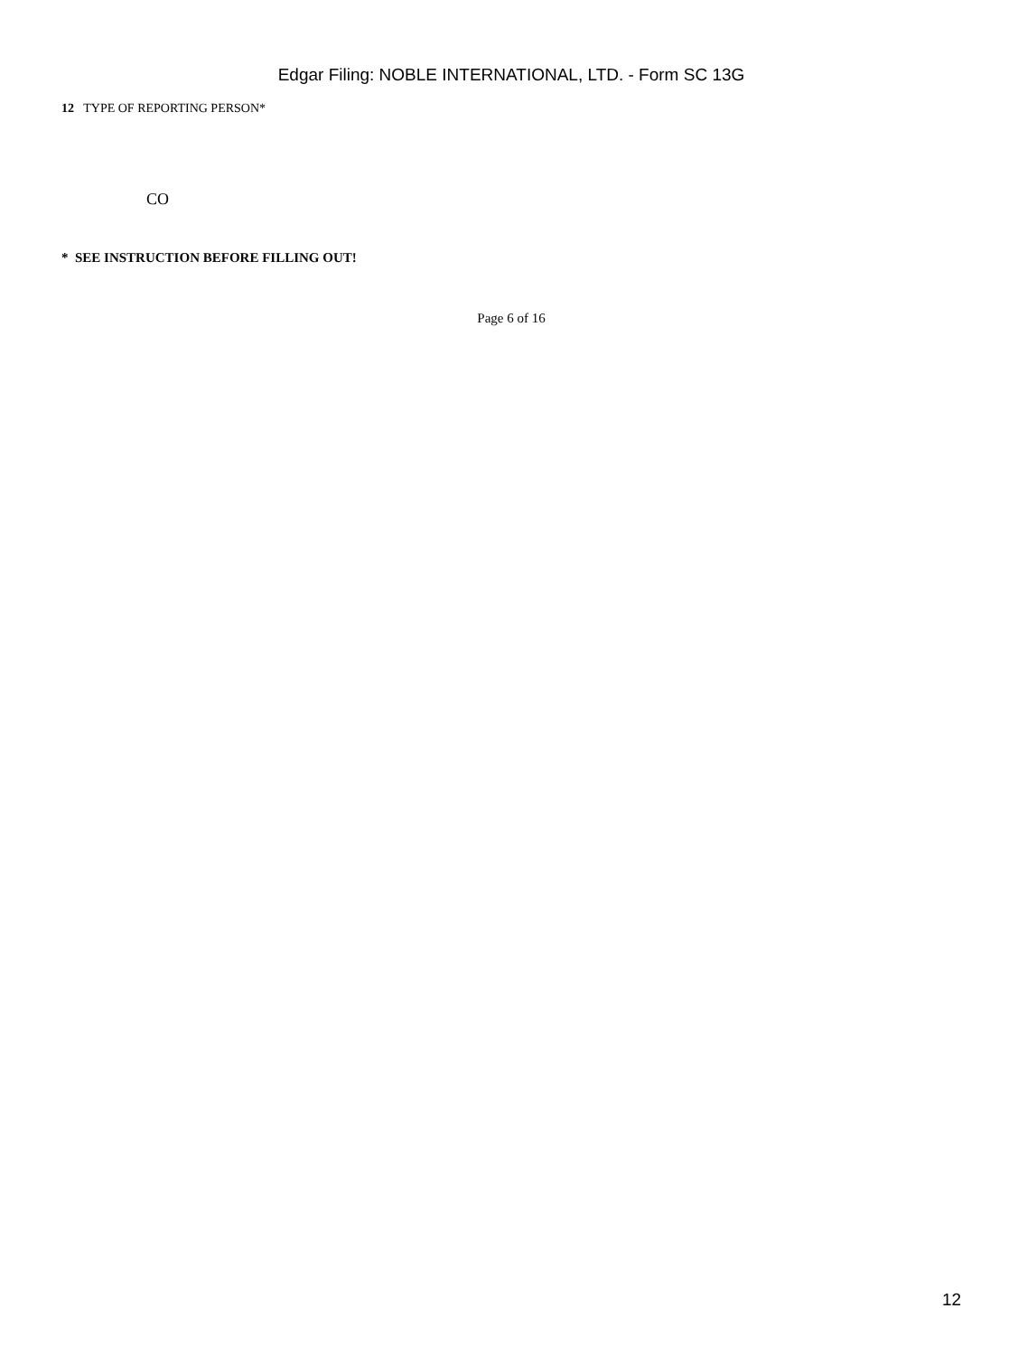Edgar Filing: NOBLE INTERNATIONAL, LTD. - Form SC 13G
12 TYPE OF REPORTING PERSON*
CO
* SEE INSTRUCTION BEFORE FILLING OUT!
Page 6 of 16
12